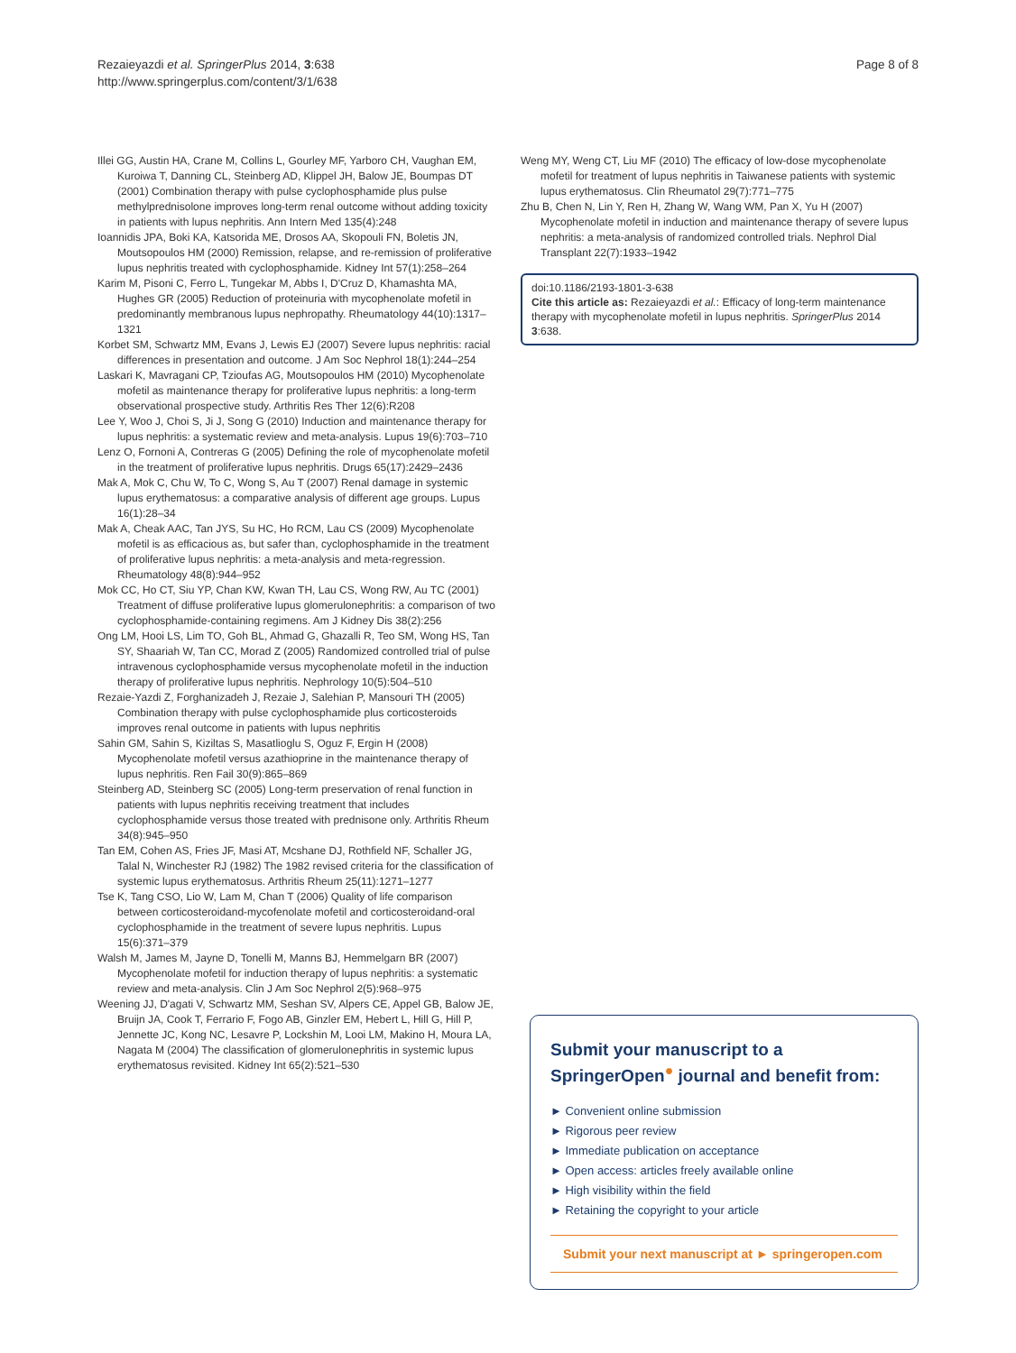Rezaieyazdi et al. SpringerPlus 2014, 3:638
http://www.springerplus.com/content/3/1/638
Page 8 of 8
Illei GG, Austin HA, Crane M, Collins L, Gourley MF, Yarboro CH, Vaughan EM, Kuroiwa T, Danning CL, Steinberg AD, Klippel JH, Balow JE, Boumpas DT (2001) Combination therapy with pulse cyclophosphamide plus pulse methylprednisolone improves long-term renal outcome without adding toxicity in patients with lupus nephritis. Ann Intern Med 135(4):248
Ioannidis JPA, Boki KA, Katsorida ME, Drosos AA, Skopouli FN, Boletis JN, Moutsopoulos HM (2000) Remission, relapse, and re-remission of proliferative lupus nephritis treated with cyclophosphamide. Kidney Int 57(1):258–264
Karim M, Pisoni C, Ferro L, Tungekar M, Abbs I, D'Cruz D, Khamashta MA, Hughes GR (2005) Reduction of proteinuria with mycophenolate mofetil in predominantly membranous lupus nephropathy. Rheumatology 44(10):1317–1321
Korbet SM, Schwartz MM, Evans J, Lewis EJ (2007) Severe lupus nephritis: racial differences in presentation and outcome. J Am Soc Nephrol 18(1):244–254
Laskari K, Mavragani CP, Tzioufas AG, Moutsopoulos HM (2010) Mycophenolate mofetil as maintenance therapy for proliferative lupus nephritis: a long-term observational prospective study. Arthritis Res Ther 12(6):R208
Lee Y, Woo J, Choi S, Ji J, Song G (2010) Induction and maintenance therapy for lupus nephritis: a systematic review and meta-analysis. Lupus 19(6):703–710
Lenz O, Fornoni A, Contreras G (2005) Defining the role of mycophenolate mofetil in the treatment of proliferative lupus nephritis. Drugs 65(17):2429–2436
Mak A, Mok C, Chu W, To C, Wong S, Au T (2007) Renal damage in systemic lupus erythematosus: a comparative analysis of different age groups. Lupus 16(1):28–34
Mak A, Cheak AAC, Tan JYS, Su HC, Ho RCM, Lau CS (2009) Mycophenolate mofetil is as efficacious as, but safer than, cyclophosphamide in the treatment of proliferative lupus nephritis: a meta-analysis and meta-regression. Rheumatology 48(8):944–952
Mok CC, Ho CT, Siu YP, Chan KW, Kwan TH, Lau CS, Wong RW, Au TC (2001) Treatment of diffuse proliferative lupus glomerulonephritis: a comparison of two cyclophosphamide-containing regimens. Am J Kidney Dis 38(2):256
Ong LM, Hooi LS, Lim TO, Goh BL, Ahmad G, Ghazalli R, Teo SM, Wong HS, Tan SY, Shaariah W, Tan CC, Morad Z (2005) Randomized controlled trial of pulse intravenous cyclophosphamide versus mycophenolate mofetil in the induction therapy of proliferative lupus nephritis. Nephrology 10(5):504–510
Rezaie-Yazdi Z, Forghanizadeh J, Rezaie J, Salehian P, Mansouri TH (2005) Combination therapy with pulse cyclophosphamide plus corticosteroids improves renal outcome in patients with lupus nephritis
Sahin GM, Sahin S, Kiziltas S, Masatlioglu S, Oguz F, Ergin H (2008) Mycophenolate mofetil versus azathioprine in the maintenance therapy of lupus nephritis. Ren Fail 30(9):865–869
Steinberg AD, Steinberg SC (2005) Long-term preservation of renal function in patients with lupus nephritis receiving treatment that includes cyclophosphamide versus those treated with prednisone only. Arthritis Rheum 34(8):945–950
Tan EM, Cohen AS, Fries JF, Masi AT, Mcshane DJ, Rothfield NF, Schaller JG, Talal N, Winchester RJ (1982) The 1982 revised criteria for the classification of systemic lupus erythematosus. Arthritis Rheum 25(11):1271–1277
Tse K, Tang CSO, Lio W, Lam M, Chan T (2006) Quality of life comparison between corticosteroidand-mycofenolate mofetil and corticosteroidand-oral cyclophosphamide in the treatment of severe lupus nephritis. Lupus 15(6):371–379
Walsh M, James M, Jayne D, Tonelli M, Manns BJ, Hemmelgarn BR (2007) Mycophenolate mofetil for induction therapy of lupus nephritis: a systematic review and meta-analysis. Clin J Am Soc Nephrol 2(5):968–975
Weening JJ, D'agati V, Schwartz MM, Seshan SV, Alpers CE, Appel GB, Balow JE, Bruijn JA, Cook T, Ferrario F, Fogo AB, Ginzler EM, Hebert L, Hill G, Hill P, Jennette JC, Kong NC, Lesavre P, Lockshin M, Looi LM, Makino H, Moura LA, Nagata M (2004) The classification of glomerulonephritis in systemic lupus erythematosus revisited. Kidney Int 65(2):521–530
Weng MY, Weng CT, Liu MF (2010) The efficacy of low-dose mycophenolate mofetil for treatment of lupus nephritis in Taiwanese patients with systemic lupus erythematosus. Clin Rheumatol 29(7):771–775
Zhu B, Chen N, Lin Y, Ren H, Zhang W, Wang WM, Pan X, Yu H (2007) Mycophenolate mofetil in induction and maintenance therapy of severe lupus nephritis: a meta-analysis of randomized controlled trials. Nephrol Dial Transplant 22(7):1933–1942
doi:10.1186/2193-1801-3-638
Cite this article as: Rezaieyazdi et al.: Efficacy of long-term maintenance therapy with mycophenolate mofetil in lupus nephritis. SpringerPlus 2014 3:638.
Submit your manuscript to a SpringerOpen<sup>●</sup> journal and benefit from:
► Convenient online submission
► Rigorous peer review
► Immediate publication on acceptance
► Open access: articles freely available online
► High visibility within the field
► Retaining the copyright to your article
Submit your next manuscript at ► springeropen.com